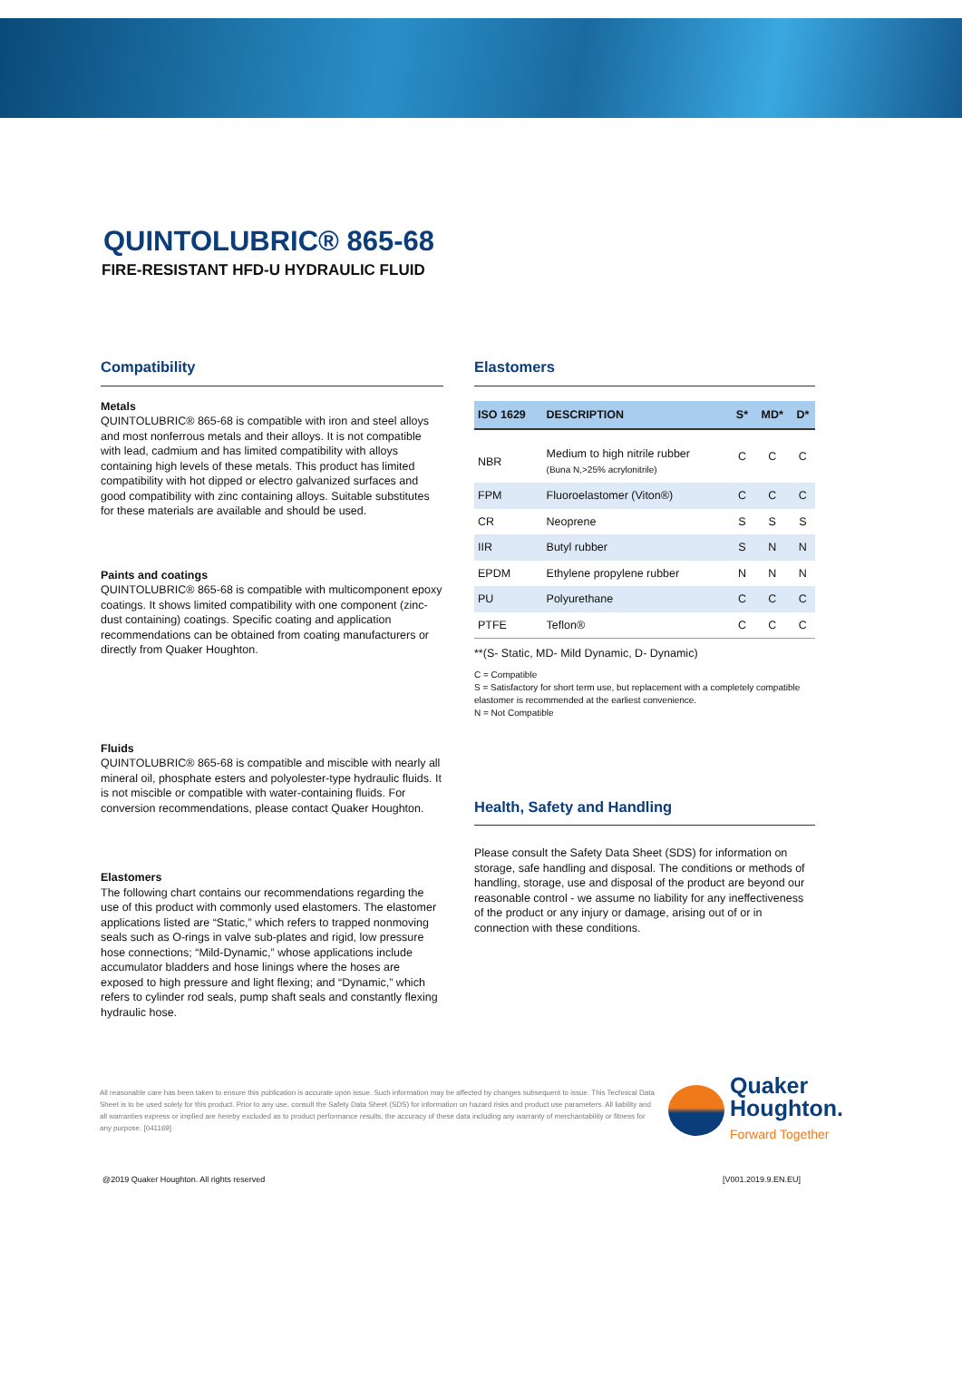QUINTOLUBRIC® 865-68
FIRE-RESISTANT HFD-U HYDRAULIC FLUID
Compatibility
Metals
QUINTOLUBRIC® 865-68 is compatible with iron and steel alloys and most nonferrous metals and their alloys. It is not compatible with lead, cadmium and has limited compatibility with alloys containing high levels of these metals. This product has limited compatibility with hot dipped or electro galvanized surfaces and good compatibility with zinc containing alloys. Suitable substitutes for these materials are available and should be used.
Paints and coatings
QUINTOLUBRIC® 865-68 is compatible with multicomponent epoxy coatings. It shows limited compatibility with one component (zinc-dust containing) coatings. Specific coating and application recommendations can be obtained from coating manufacturers or directly from Quaker Houghton.
Fluids
QUINTOLUBRIC® 865-68 is compatible and miscible with nearly all mineral oil, phosphate esters and polyolester-type hydraulic fluids. It is not miscible or compatible with water-containing fluids. For conversion recommendations, please contact Quaker Houghton.
Elastomers
The following chart contains our recommendations regarding the use of this product with commonly used elastomers. The elastomer applications listed are “Static,” which refers to trapped nonmoving seals such as O-rings in valve sub-plates and rigid, low pressure hose connections; “Mild-Dynamic,” whose applications include accumulator bladders and hose linings where the hoses are exposed to high pressure and light flexing; and “Dynamic,” which refers to cylinder rod seals, pump shaft seals and constantly flexing hydraulic hose.
Elastomers
| ISO 1629 | DESCRIPTION | S* | MD* | D* |
| --- | --- | --- | --- | --- |
| NBR | Medium to high nitrile rubber (Buna N,>25% acrylonitrile) | C | C | C |
| FPM | Fluoroelastomer (Viton®) | C | C | C |
| CR | Neoprene | S | S | S |
| IIR | Butyl rubber | S | N | N |
| EPDM | Ethylene propylene rubber | N | N | N |
| PU | Polyurethane | C | C | C |
| PTFE | Teflon® | C | C | C |
**(S- Static, MD- Mild Dynamic, D- Dynamic)
C = Compatible
S = Satisfactory for short term use, but replacement with a completely compatible elastomer is recommended at the earliest convenience.
N = Not Compatible
Health, Safety and Handling
Please consult the Safety Data Sheet (SDS) for information on storage, safe handling and disposal. The conditions or methods of handling, storage, use and disposal of the product are beyond our reasonable control - we assume no liability for any ineffectiveness of the product or any injury or damage, arising out of or in connection with these conditions.
All reasonable care has been taken to ensure this publication is accurate upon issue. Such information may be affected by changes subsequent to issue. This Technical Data Sheet is to be used solely for this product. Prior to any use, consult the Safety Data Sheet (SDS) for information on hazard risks and product use parameters. All liability and all warranties express or implied are hereby excluded as to product performance results, the accuracy of these data including any warranty of merchantability or fitness for any purpose. [041169]
Quaker
Houghton.
Forward Together
@2019 Quaker Houghton. All rights reserved [V001.2019.9.EN.EU]